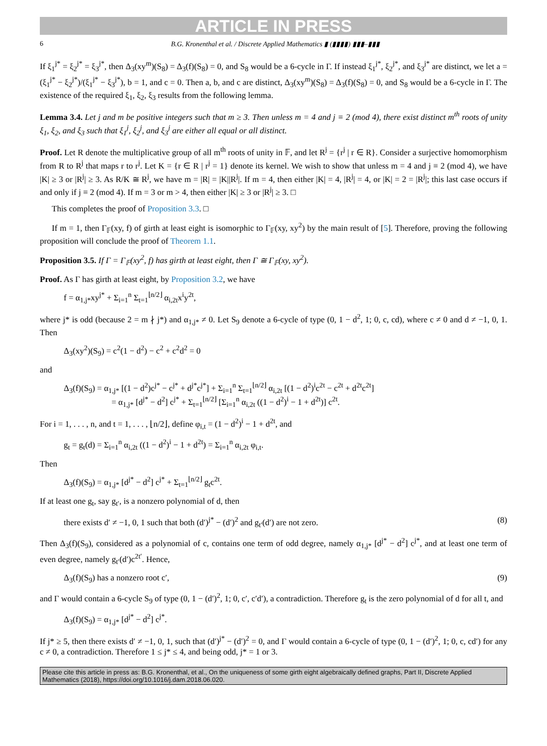ARTICLE IN PRESS
6 B.G. Kronenthal et al. / Discrete Applied Mathematics ▮ (▮▮▮▮) ▮▮▮–▮▮▮
If ξ<sub>1</sub><sup>j*</sup> = ξ<sub>2</sub><sup>j*</sup> = ξ<sub>3</sub><sup>j*</sup>, then Δ<sub>3</sub>(xy<sup>m</sup>)(S<sub>8</sub>) = Δ<sub>3</sub>(f)(S<sub>8</sub>) = 0, and S<sub>8</sub> would be a 6-cycle in Γ. If instead ξ<sub>1</sub><sup>j*</sup>, ξ<sub>2</sub><sup>j*</sup>, and ξ<sub>3</sub><sup>j*</sup> are distinct, we let a = (ξ<sub>1</sub><sup>j*</sup> − ξ<sub>2</sub><sup>j*</sup>)/(ξ<sub>1</sub><sup>j*</sup> − ξ<sub>3</sub><sup>j*</sup>), b = 1, and c = 0. Then a, b, and c are distinct, Δ<sub>3</sub>(xy<sup>m</sup>)(S<sub>8</sub>) = Δ<sub>3</sub>(f)(S<sub>8</sub>) = 0, and S<sub>8</sub> would be a 6-cycle in Γ. The existence of the required ξ<sub>1</sub>, ξ<sub>2</sub>, ξ<sub>3</sub> results from the following lemma.
Lemma 3.4. Let j and m be positive integers such that m ≥ 3. Then unless m = 4 and j ≡ 2 (mod 4), there exist distinct m<sup>th</sup> roots of unity ξ<sub>1</sub>, ξ<sub>2</sub>, and ξ<sub>3</sub> such that ξ<sub>1</sub><sup>j</sup>, ξ<sub>2</sub><sup>j</sup>, and ξ<sub>3</sub><sup>j</sup> are either all equal or all distinct.
Proof. Let R denote the multiplicative group of all m<sup>th</sup> roots of unity in 𝔽, and let R<sup>j</sup> = {r<sup>j</sup> | r ∈ R}. Consider a surjective homomorphism from R to R<sup>j</sup> that maps r to r<sup>j</sup>. Let K = {r ∈ R | r<sup>j</sup> = 1} denote its kernel. We wish to show that unless m = 4 and j ≡ 2 (mod 4), we have |K| ≥ 3 or |R<sup>j</sup>| ≥ 3. As R/K ≅ R<sup>j</sup>, we have m = |R| = |K||R<sup>j</sup>|. If m = 4, then either |K| = 4, |R<sup>j</sup>| = 4, or |K| = 2 = |R<sup>j</sup>|; this last case occurs if and only if j ≡ 2 (mod 4). If m = 3 or m > 4, then either |K| ≥ 3 or |R<sup>j</sup>| ≥ 3. □
This completes the proof of Proposition 3.3. □
If m = 1, then Γ<sub>𝔽</sub>(xy, f) of girth at least eight is isomorphic to Γ<sub>𝔽</sub>(xy, xy<sup>2</sup>) by the main result of [5]. Therefore, proving the following proposition will conclude the proof of Theorem 1.1.
Proposition 3.5. If Γ = Γ<sub>𝔽</sub>(xy<sup>2</sup>, f) has girth at least eight, then Γ ≅ Γ<sub>𝔽</sub>(xy, xy<sup>2</sup>).
Proof. As Γ has girth at least eight, by Proposition 3.2, we have
f = α<sub>1,j*</sub>xy<sup>j*</sup> + Σ<sub>i=1</sub><sup>n</sup> Σ<sub>t=1</sub><sup>⌊n/2⌋</sup> α<sub>i,2t</sub>x<sup>i</sup>y<sup>2t</sup>,
where j* is odd (because 2 = m ∤ j*) and α<sub>1,j*</sub> ≠ 0. Let S<sub>9</sub> denote a 6-cycle of type (0, 1 − d<sup>2</sup>, 1; 0, c, cd), where c ≠ 0 and d ≠ −1, 0, 1. Then
Δ<sub>3</sub>(xy<sup>2</sup>)(S<sub>9</sub>) = c<sup>2</sup>(1 − d<sup>2</sup>) − c<sup>2</sup> + c<sup>2</sup>d<sup>2</sup> = 0
and
Δ<sub>3</sub>(f)(S<sub>9</sub>) = α<sub>1,j*</sub> [(1 − d<sup>2</sup>)c<sup>j*</sup> − c<sup>j*</sup> + d<sup>j*</sup>c<sup>j*</sup>] + Σ<sub>i=1</sub><sup>n</sup> Σ<sub>t=1</sub><sup>⌊n/2⌋</sup> α<sub>i,2t</sub> [(1 − d<sup>2</sup>)<sup>i</sup>c<sup>2t</sup> − c<sup>2t</sup> + d<sup>2t</sup>c<sup>2t</sup>]
= α<sub>1,j*</sub> [d<sup>j*</sup> − d<sup>2</sup>] c<sup>j*</sup> + Σ<sub>t=1</sub><sup>⌊n/2⌋</sup> [Σ<sub>i=1</sub><sup>n</sup> α<sub>i,2t</sub> ((1 − d<sup>2</sup>)<sup>i</sup> − 1 + d<sup>2t</sup>)] c<sup>2t</sup>.
For i = 1, . . . , n, and t = 1, . . . , ⌊n/2⌋, define φ<sub>i,t</sub> = (1 − d<sup>2</sup>)<sup>i</sup> − 1 + d<sup>2t</sup>, and
g<sub>t</sub> = g<sub>t</sub>(d) = Σ<sub>i=1</sub><sup>n</sup> α<sub>i,2t</sub> ((1 − d<sup>2</sup>)<sup>i</sup> − 1 + d<sup>2t</sup>) = Σ<sub>i=1</sub><sup>n</sup> α<sub>i,2t</sub> φ<sub>i,t</sub>.
Then
Δ<sub>3</sub>(f)(S<sub>9</sub>) = α<sub>1,j*</sub> [d<sup>j*</sup> − d<sup>2</sup>] c<sup>j*</sup> + Σ<sub>t=1</sub><sup>⌊n/2⌋</sup> g<sub>t</sub>c<sup>2t</sup>.
If at least one g<sub>t</sub>, say g<sub>t′</sub>, is a nonzero polynomial of d, then
there exists d′ ≠ −1, 0, 1 such that both (d′)<sup>j*</sup> − (d′)<sup>2</sup> and g<sub>t′</sub>(d′) are not zero. (8)
Then Δ<sub>3</sub>(f)(S<sub>9</sub>), considered as a polynomial of c, contains one term of odd degree, namely α<sub>1,j*</sub> [d<sup>j*</sup> − d<sup>2</sup>] c<sup>j*</sup>, and at least one term of even degree, namely g<sub>t′</sub>(d′)c<sup>2t′</sup>. Hence,
Δ<sub>3</sub>(f)(S<sub>9</sub>) has a nonzero root c′, (9)
and Γ would contain a 6-cycle S<sub>9</sub> of type (0, 1 − (d′)<sup>2</sup>, 1; 0, c′, c′d′), a contradiction. Therefore g<sub>t</sub> is the zero polynomial of d for all t, and
Δ<sub>3</sub>(f)(S<sub>9</sub>) = α<sub>1,j*</sub> [d<sup>j*</sup> − d<sup>2</sup>] c<sup>j*</sup>.
If j* ≥ 5, then there exists d′ ≠ −1, 0, 1, such that (d′)<sup>j*</sup> − (d′)<sup>2</sup> = 0, and Γ would contain a 6-cycle of type (0, 1 − (d′)<sup>2</sup>, 1; 0, c, cd′) for any c ≠ 0, a contradiction. Therefore 1 ≤ j* ≤ 4, and being odd, j* = 1 or 3.
Please cite this article in press as: B.G. Kronenthal, et al., On the uniqueness of some girth eight algebraically defined graphs, Part II, Discrete Applied Mathematics (2018), https://doi.org/10.1016/j.dam.2018.06.020.